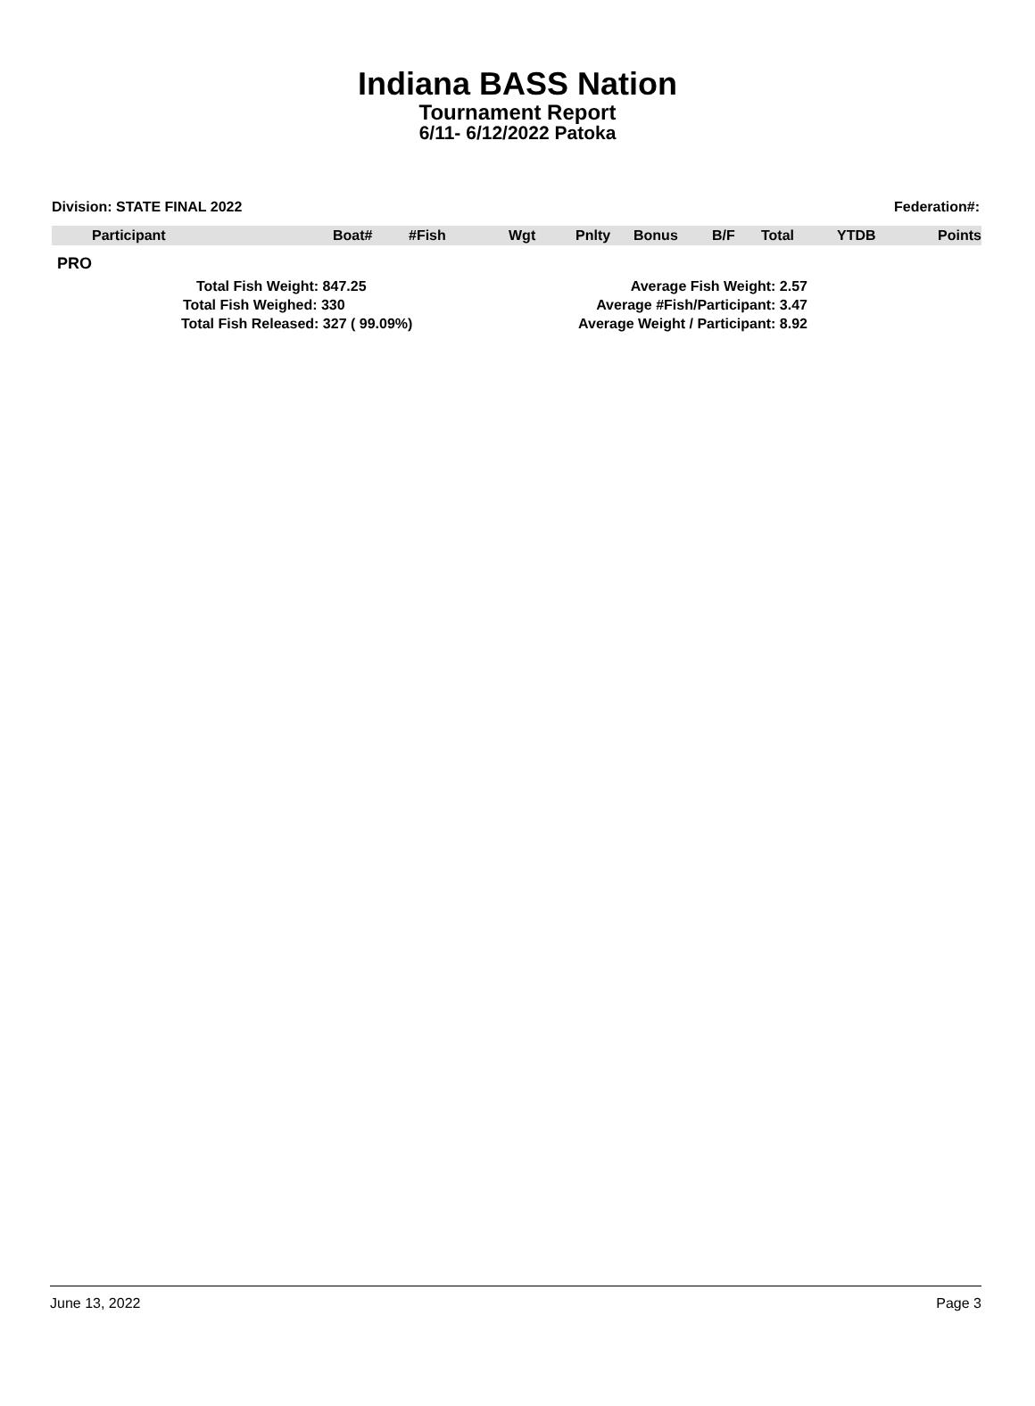Indiana BASS Nation
Tournament Report
6/11- 6/12/2022 Patoka
Division: STATE FINAL 2022 Federation#:
| Participant | Boat# | #Fish | Wgt | Pnlty | Bonus | B/F | Total | YTDB | Points |
| --- | --- | --- | --- | --- | --- | --- | --- | --- | --- |
PRO
Total Fish Weight: 847.25
Total Fish Weighed: 330
Total Fish Released: 327 ( 99.09%)
Average Fish Weight: 2.57
Average #Fish/Participant: 3.47
Average Weight / Participant: 8.92
June 13, 2022 Page 3